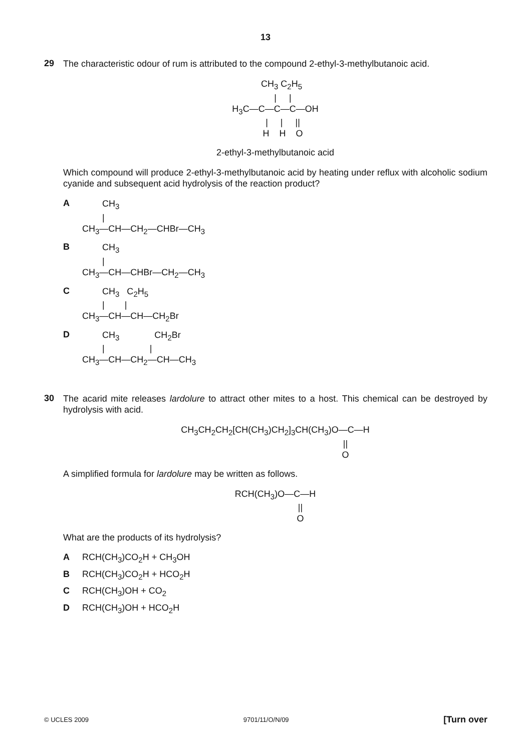13
29
The characteristic odour of rum is attributed to the compound 2-ethyl-3-methylbutanoic acid.
CH<sub>3</sub> C<sub>2</sub>H<sub>5</sub> | | H<sub>3</sub>C—C—C—C—OH | | || H H O
2-ethyl-3-methylbutanoic acid
Which compound will produce 2-ethyl-3-methylbutanoic acid by heating under reflux with alcoholic sodium cyanide and subsequent acid hydrolysis of the reaction product?
A
CH<sub>3</sub> | CH<sub>3</sub>—CH—CH<sub>2</sub>—CHBr—CH<sub>3</sub>
B
CH<sub>3</sub> | CH<sub>3</sub>—CH—CHBr—CH<sub>2</sub>—CH<sub>3</sub>
C
CH<sub>3</sub> C<sub>2</sub>H<sub>5</sub> | | CH<sub>3</sub>—CH—CH—CH<sub>2</sub>Br
D
CH<sub>3</sub> CH<sub>2</sub>Br | | CH<sub>3</sub>—CH—CH<sub>2</sub>—CH—CH<sub>3</sub>
30
The acarid mite releases lardolure to attract other mites to a host. This chemical can be destroyed by hydrolysis with acid.
CH<sub>3</sub>CH<sub>2</sub>CH<sub>2</sub>[CH(CH<sub>3</sub>)CH<sub>2</sub>]<sub>3</sub>CH(CH<sub>3</sub>)O—C—H || O
A simplified formula for lardolure may be written as follows.
RCH(CH<sub>3</sub>)O—C—H || O
What are the products of its hydrolysis?
A RCH(CH<sub>3</sub>)CO<sub>2</sub>H + CH<sub>3</sub>OH
B RCH(CH<sub>3</sub>)CO<sub>2</sub>H + HCO<sub>2</sub>H
C RCH(CH<sub>3</sub>)OH + CO<sub>2</sub>
D RCH(CH<sub>3</sub>)OH + HCO<sub>2</sub>H
© UCLES 2009 9701/11/O/N/09 [Turn over